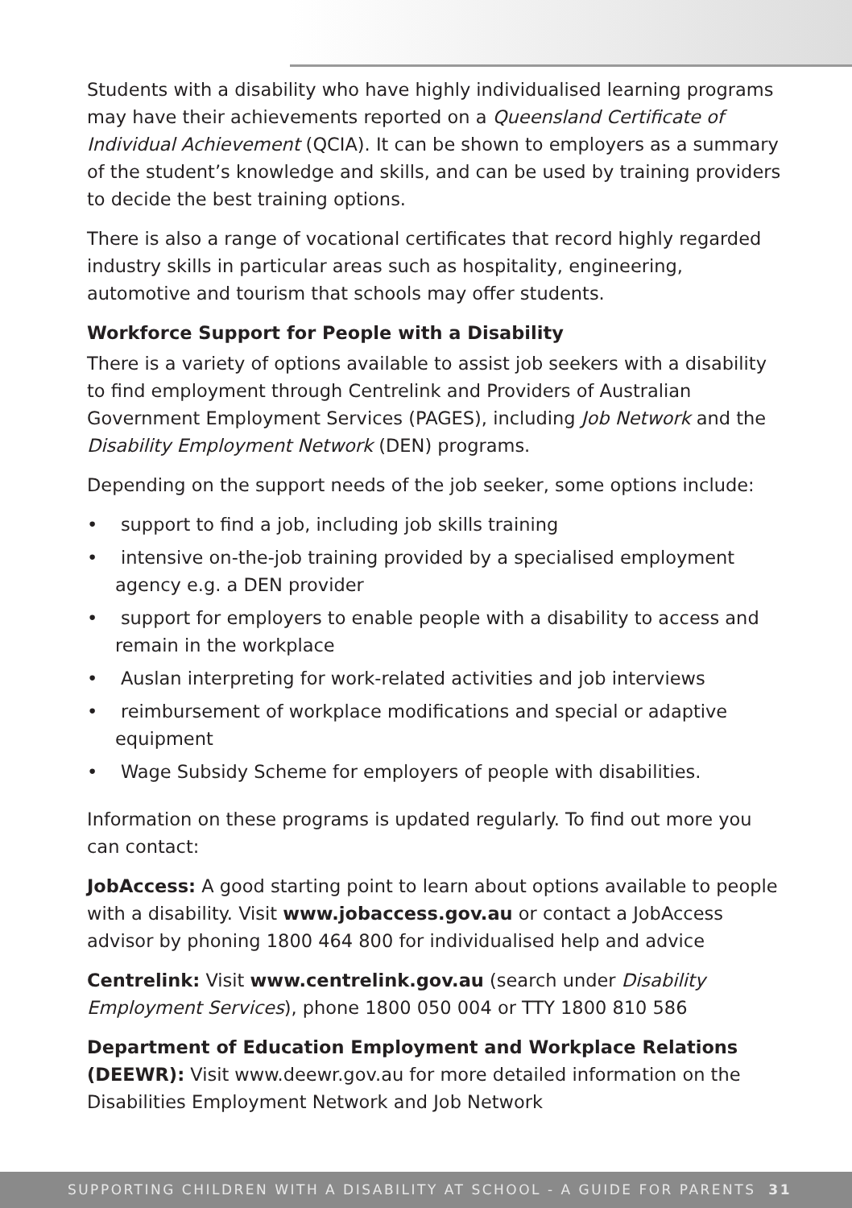Students with a disability who have highly individualised learning programs may have their achievements reported on a Queensland Certificate of Individual Achievement (QCIA). It can be shown to employers as a summary of the student’s knowledge and skills, and can be used by training providers to decide the best training options.
There is also a range of vocational certificates that record highly regarded industry skills in particular areas such as hospitality, engineering, automotive and tourism that schools may offer students.
Workforce Support for People with a Disability
There is a variety of options available to assist job seekers with a disability to find employment through Centrelink and Providers of Australian Government Employment Services (PAGES), including Job Network and the Disability Employment Network (DEN) programs.
Depending on the support needs of the job seeker, some options include:
• support to find a job, including job skills training
• intensive on-the-job training provided by a specialised employment agency e.g. a DEN provider
• support for employers to enable people with a disability to access and remain in the workplace
• Auslan interpreting for work-related activities and job interviews
• reimbursement of workplace modifications and special or adaptive equipment
• Wage Subsidy Scheme for employers of people with disabilities.
Information on these programs is updated regularly. To find out more you can contact:
JobAccess: A good starting point to learn about options available to people with a disability. Visit www.jobaccess.gov.au or contact a JobAccess advisor by phoning 1800 464 800 for individualised help and advice
Centrelink: Visit www.centrelink.gov.au (search under Disability Employment Services), phone 1800 050 004 or TTY 1800 810 586
Department of Education Employment and Workplace Relations (DEEWR): Visit www.deewr.gov.au for more detailed information on the Disabilities Employment Network and Job Network
SUPPORTING CHILDREN WITH A DISABILITY AT SCHOOL - A GUIDE FOR PARENTS 31